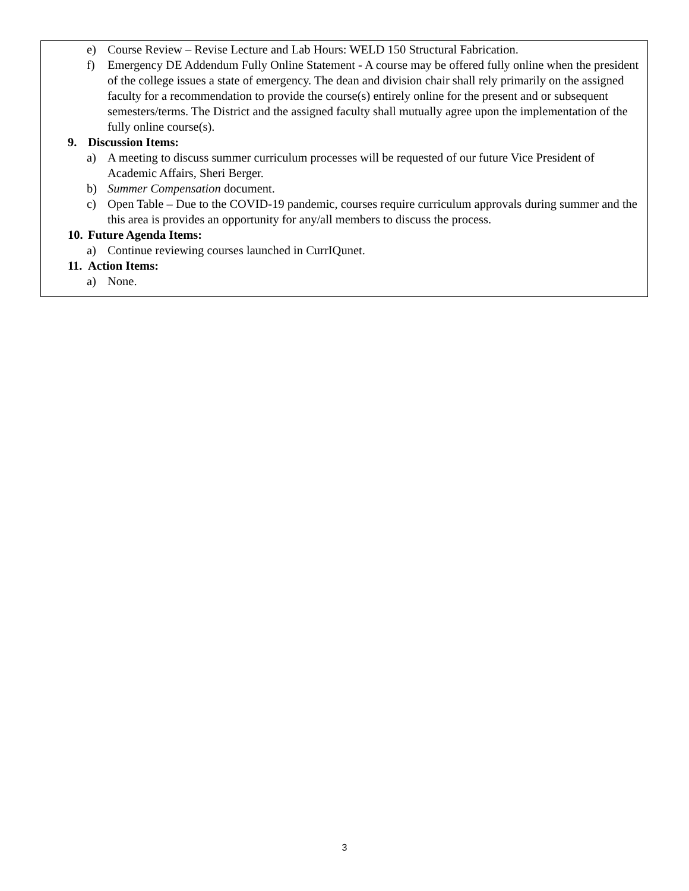e) Course Review – Revise Lecture and Lab Hours: WELD 150 Structural Fabrication.
f) Emergency DE Addendum Fully Online Statement - A course may be offered fully online when the president of the college issues a state of emergency. The dean and division chair shall rely primarily on the assigned faculty for a recommendation to provide the course(s) entirely online for the present and or subsequent semesters/terms. The District and the assigned faculty shall mutually agree upon the implementation of the fully online course(s).
9. Discussion Items:
a) A meeting to discuss summer curriculum processes will be requested of our future Vice President of Academic Affairs, Sheri Berger.
b) Summer Compensation document.
c) Open Table – Due to the COVID-19 pandemic, courses require curriculum approvals during summer and the this area is provides an opportunity for any/all members to discuss the process.
10. Future Agenda Items:
a) Continue reviewing courses launched in CurrIQunet.
11. Action Items:
a) None.
3